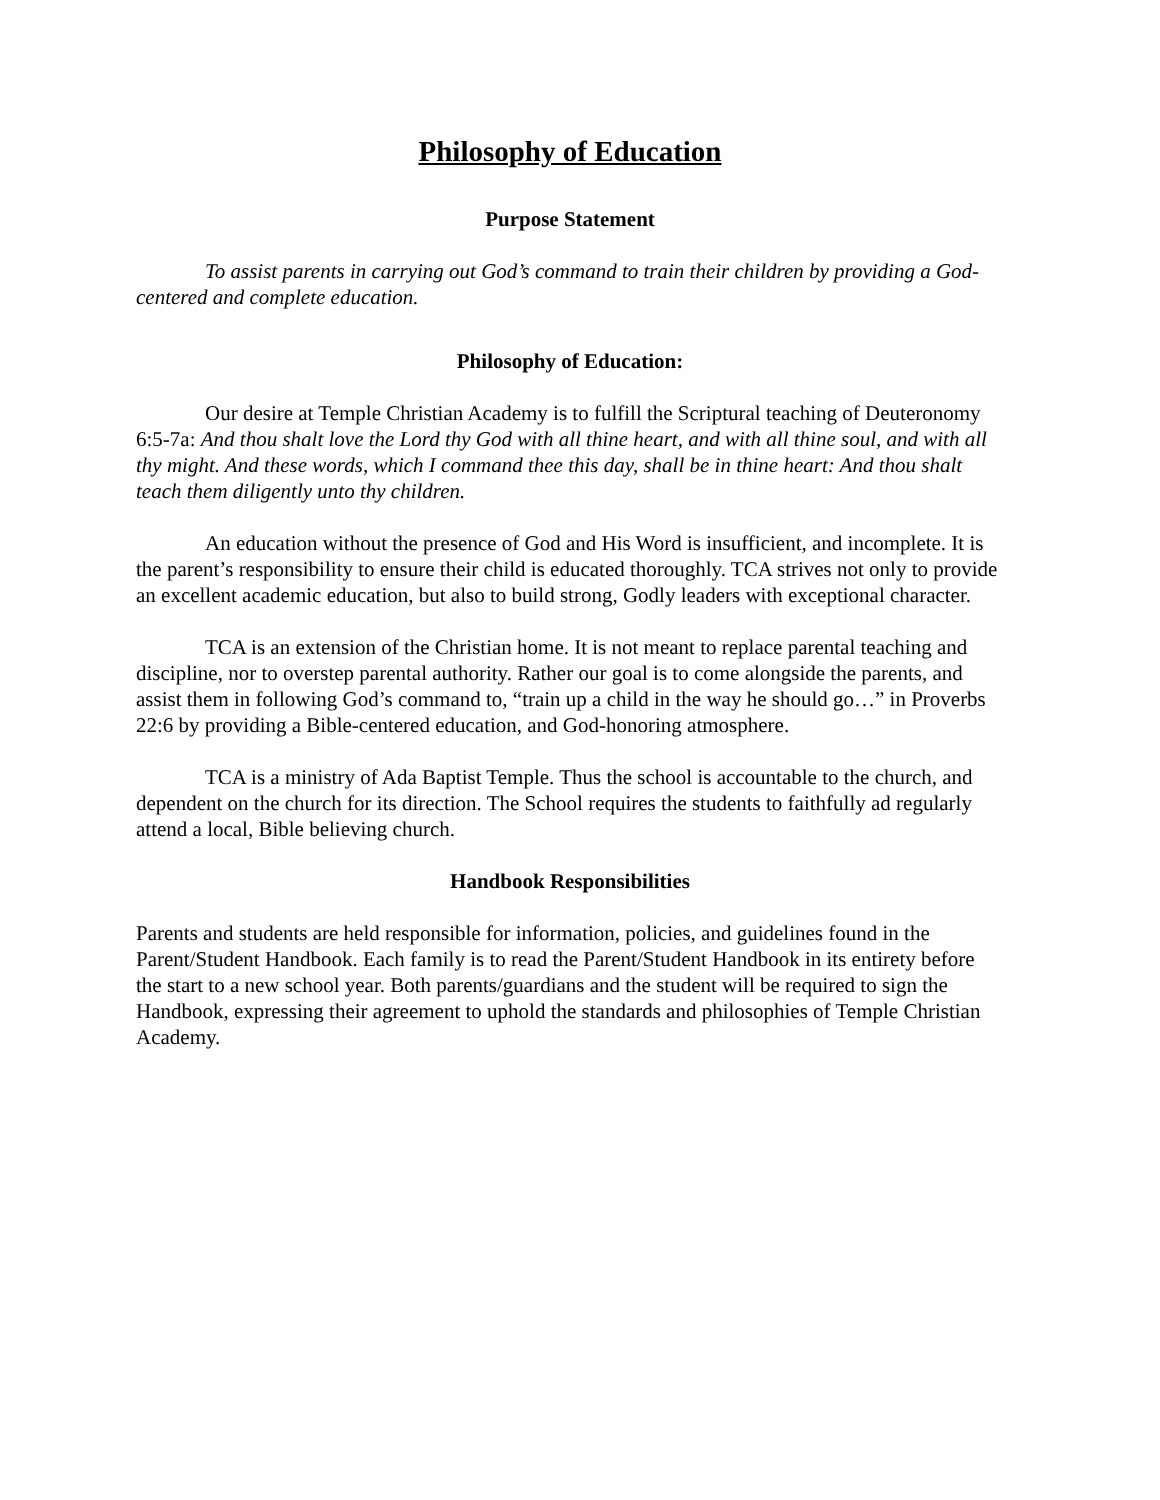Philosophy of Education
Purpose Statement
To assist parents in carrying out God’s command to train their children by providing a God-centered and complete education.
Philosophy of Education:
Our desire at Temple Christian Academy is to fulfill the Scriptural teaching of Deuteronomy 6:5-7a: And thou shalt love the Lord thy God with all thine heart, and with all thine soul, and with all thy might. And these words, which I command thee this day, shall be in thine heart: And thou shalt teach them diligently unto thy children.
An education without the presence of God and His Word is insufficient, and incomplete. It is the parent’s responsibility to ensure their child is educated thoroughly. TCA strives not only to provide an excellent academic education, but also to build strong, Godly leaders with exceptional character.
TCA is an extension of the Christian home. It is not meant to replace parental teaching and discipline, nor to overstep parental authority. Rather our goal is to come alongside the parents, and assist them in following God’s command to, “train up a child in the way he should go…” in Proverbs 22:6 by providing a Bible-centered education, and God-honoring atmosphere.
TCA is a ministry of Ada Baptist Temple. Thus the school is accountable to the church, and dependent on the church for its direction. The School requires the students to faithfully ad regularly attend a local, Bible believing church.
Handbook Responsibilities
Parents and students are held responsible for information, policies, and guidelines found in the Parent/Student Handbook. Each family is to read the Parent/Student Handbook in its entirety before the start to a new school year. Both parents/guardians and the student will be required to sign the Handbook, expressing their agreement to uphold the standards and philosophies of Temple Christian Academy.